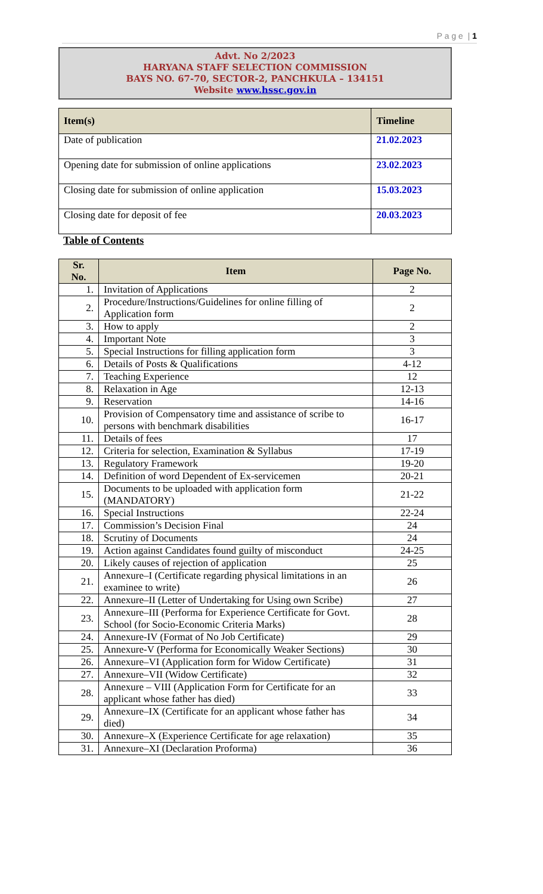P a g e | 1
Advt. No 2/2023
HARYANA STAFF SELECTION COMMISSION
BAYS NO. 67-70, SECTOR-2, PANCHKULA – 134151
Website www.hssc.gov.in
| Item(s) | Timeline |
| --- | --- |
| Date of publication | 21.02.2023 |
| Opening date for submission of online applications | 23.02.2023 |
| Closing date for submission of online application | 15.03.2023 |
| Closing date for deposit of fee | 20.03.2023 |
Table of Contents
| Sr. No. | Item | Page No. |
| --- | --- | --- |
| 1. | Invitation of Applications | 2 |
| 2. | Procedure/Instructions/Guidelines for online filling of Application form | 2 |
| 3. | How to apply | 2 |
| 4. | Important Note | 3 |
| 5. | Special Instructions for filling application form | 3 |
| 6. | Details of Posts & Qualifications | 4-12 |
| 7. | Teaching Experience | 12 |
| 8. | Relaxation in Age | 12-13 |
| 9. | Reservation | 14-16 |
| 10. | Provision of Compensatory time and assistance of scribe to persons with benchmark disabilities | 16-17 |
| 11. | Details of fees | 17 |
| 12. | Criteria for selection, Examination & Syllabus | 17-19 |
| 13. | Regulatory Framework | 19-20 |
| 14. | Definition of word Dependent of Ex-servicemen | 20-21 |
| 15. | Documents to be uploaded with application form (MANDATORY) | 21-22 |
| 16. | Special Instructions | 22-24 |
| 17. | Commission’s Decision Final | 24 |
| 18. | Scrutiny of Documents | 24 |
| 19. | Action against Candidates found guilty of misconduct | 24-25 |
| 20. | Likely causes of rejection of application | 25 |
| 21. | Annexure–I (Certificate regarding physical limitations in an examinee to write) | 26 |
| 22. | Annexure–II (Letter of Undertaking for Using own Scribe) | 27 |
| 23. | Annexure–III (Performa for Experience Certificate for Govt. School (for Socio-Economic Criteria Marks) | 28 |
| 24. | Annexure-IV (Format of No Job Certificate) | 29 |
| 25. | Annexure-V (Performa for Economically Weaker Sections) | 30 |
| 26. | Annexure–VI (Application form for Widow Certificate) | 31 |
| 27. | Annexure–VII (Widow Certificate) | 32 |
| 28. | Annexure – VIII (Application Form for Certificate for an applicant whose father has died) | 33 |
| 29. | Annexure–IX (Certificate for an applicant whose father has died) | 34 |
| 30. | Annexure–X (Experience Certificate for age relaxation) | 35 |
| 31. | Annexure–XI (Declaration Proforma) | 36 |